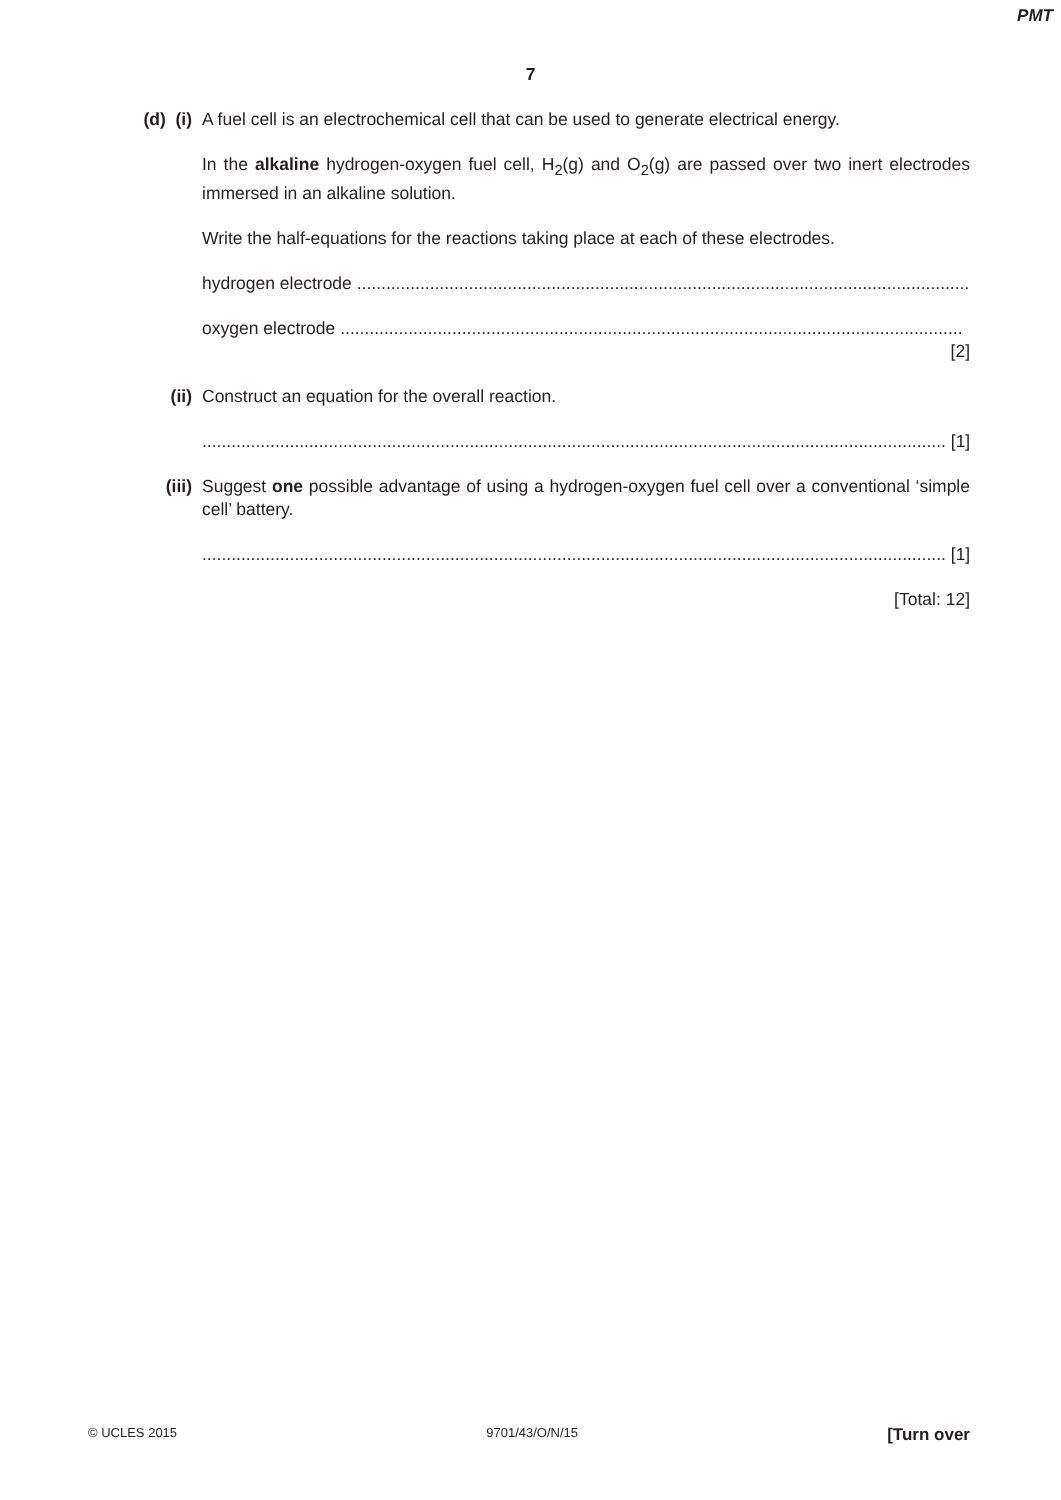PMT
7
(d) (i)
A fuel cell is an electrochemical cell that can be used to generate electrical energy.
In the alkaline hydrogen-oxygen fuel cell, H<sub>2</sub>(g) and O<sub>2</sub>(g) are passed over two inert electrodes immersed in an alkaline solution.
Write the half-equations for the reactions taking place at each of these electrodes.
hydrogen electrode ................................................................................................................................
oxygen electrode ................................................................................................................................
[2]
(ii) Construct an equation for the overall reaction.
......................................................................................................................................................... [1]
(iii) Suggest one possible advantage of using a hydrogen-oxygen fuel cell over a conventional ‘simple cell’ battery.
......................................................................................................................................................... [1]
[Total: 12]
© UCLES 2015 9701/43/O/N/15 [Turn over